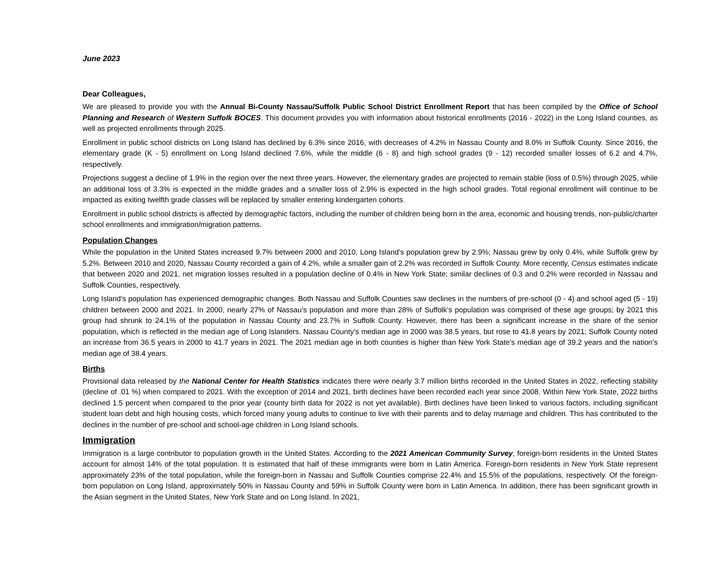June 2023
Dear Colleagues,
We are pleased to provide you with the Annual Bi-County Nassau/Suffolk Public School District Enrollment Report that has been compiled by the Office of School Planning and Research of Western Suffolk BOCES. This document provides you with information about historical enrollments (2016 - 2022) in the Long Island counties, as well as projected enrollments through 2025.
Enrollment in public school districts on Long Island has declined by 6.3% since 2016, with decreases of 4.2% in Nassau County and 8.0% in Suffolk County. Since 2016, the elementary grade (K - 5) enrollment on Long Island declined 7.6%, while the middle (6 - 8) and high school grades (9 - 12) recorded smaller losses of 6.2 and 4.7%, respectively.
Projections suggest a decline of 1.9% in the region over the next three years. However, the elementary grades are projected to remain stable (loss of 0.5%) through 2025, while an additional loss of 3.3% is expected in the middle grades and a smaller loss of 2.9% is expected in the high school grades. Total regional enrollment will continue to be impacted as exiting twelfth grade classes will be replaced by smaller entering kindergarten cohorts.
Enrollment in public school districts is affected by demographic factors, including the number of children being born in the area, economic and housing trends, non-public/charter school enrollments and immigration/migration patterns.
Population Changes
While the population in the United States increased 9.7% between 2000 and 2010, Long Island’s population grew by 2.9%; Nassau grew by only 0.4%, while Suffolk grew by 5.2%. Between 2010 and 2020, Nassau County recorded a gain of 4.2%, while a smaller gain of 2.2% was recorded in Suffolk County. More recently, Census estimates indicate that between 2020 and 2021, net migration losses resulted in a population decline of 0.4% in New York State; similar declines of 0.3 and 0.2% were recorded in Nassau and Suffolk Counties, respectively.
Long Island’s population has experienced demographic changes. Both Nassau and Suffolk Counties saw declines in the numbers of pre-school (0 - 4) and school aged (5 - 19) children between 2000 and 2021. In 2000, nearly 27% of Nassau’s population and more than 28% of Suffolk’s population was comprised of these age groups; by 2021 this group had shrunk to 24.1% of the population in Nassau County and 23.7% in Suffolk County. However, there has been a significant increase in the share of the senior population, which is reflected in the median age of Long Islanders. Nassau County’s median age in 2000 was 38.5 years, but rose to 41.8 years by 2021; Suffolk County noted an increase from 36.5 years in 2000 to 41.7 years in 2021. The 2021 median age in both counties is higher than New York State’s median age of 39.2 years and the nation’s median age of 38.4 years.
Births
Provisional data released by the National Center for Health Statistics indicates there were nearly 3.7 million births recorded in the United States in 2022, reflecting stability (decline of .01 %) when compared to 2021. With the exception of 2014 and 2021, birth declines have been recorded each year since 2008. Within New York State, 2022 births declined 1.5 percent when compared to the prior year (county birth data for 2022 is not yet available). Birth declines have been linked to various factors, including significant student loan debt and high housing costs, which forced many young adults to continue to live with their parents and to delay marriage and children. This has contributed to the declines in the number of pre-school and school-age children in Long Island schools.
Immigration
Immigration is a large contributor to population growth in the United States. According to the 2021 American Community Survey, foreign-born residents in the United States account for almost 14% of the total population. It is estimated that half of these immigrants were born in Latin America. Foreign-born residents in New York State represent approximately 23% of the total population, while the foreign-born in Nassau and Suffolk Counties comprise 22.4% and 15.5% of the populations, respectively. Of the foreign-born population on Long Island, approximately 50% in Nassau County and 59% in Suffolk County were born in Latin America. In addition, there has been significant growth in the Asian segment in the United States, New York State and on Long Island. In 2021,